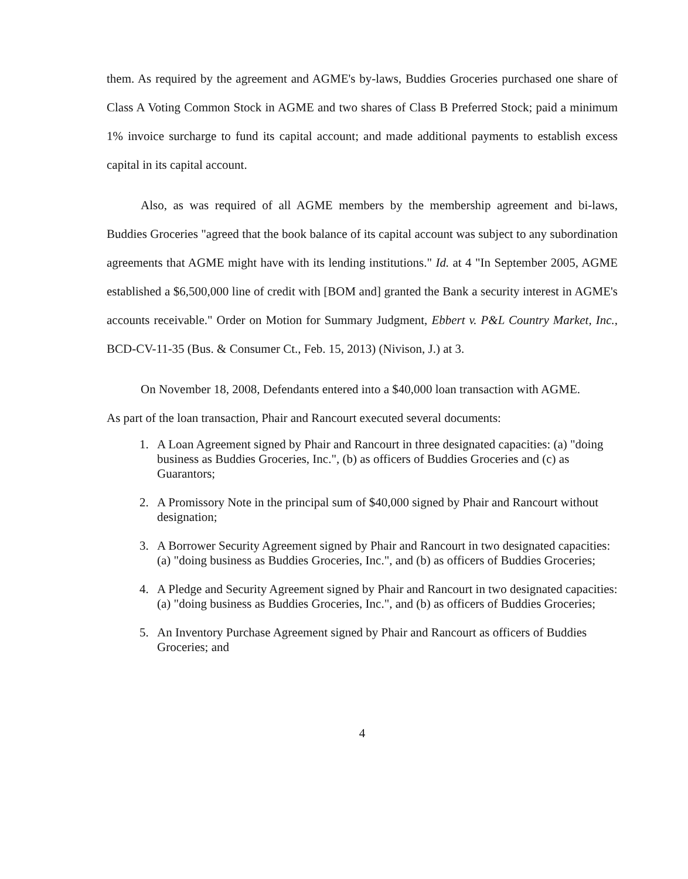them. As required by the agreement and AGME's by-laws, Buddies Groceries purchased one share of Class A Voting Common Stock in AGME and two shares of Class B Preferred Stock; paid a minimum 1% invoice surcharge to fund its capital account; and made additional payments to establish excess capital in its capital account.
Also, as was required of all AGME members by the membership agreement and bi-laws, Buddies Groceries "agreed that the book balance of its capital account was subject to any subordination agreements that AGME might have with its lending institutions." Id. at 4 "In September 2005, AGME established a $6,500,000 line of credit with [BOM and] granted the Bank a security interest in AGME's accounts receivable." Order on Motion for Summary Judgment, Ebbert v. P&L Country Market, Inc., BCD-CV-11-35 (Bus. & Consumer Ct., Feb. 15, 2013) (Nivison, J.) at 3.
On November 18, 2008, Defendants entered into a $40,000 loan transaction with AGME.
As part of the loan transaction, Phair and Rancourt executed several documents:
1. A Loan Agreement signed by Phair and Rancourt in three designated capacities: (a) "doing business as Buddies Groceries, Inc.", (b) as officers of Buddies Groceries and (c) as Guarantors;
2. A Promissory Note in the principal sum of $40,000 signed by Phair and Rancourt without designation;
3. A Borrower Security Agreement signed by Phair and Rancourt in two designated capacities: (a) "doing business as Buddies Groceries, Inc.", and (b) as officers of Buddies Groceries;
4. A Pledge and Security Agreement signed by Phair and Rancourt in two designated capacities: (a) "doing business as Buddies Groceries, Inc.", and (b) as officers of Buddies Groceries;
5. An Inventory Purchase Agreement signed by Phair and Rancourt as officers of Buddies Groceries; and
4